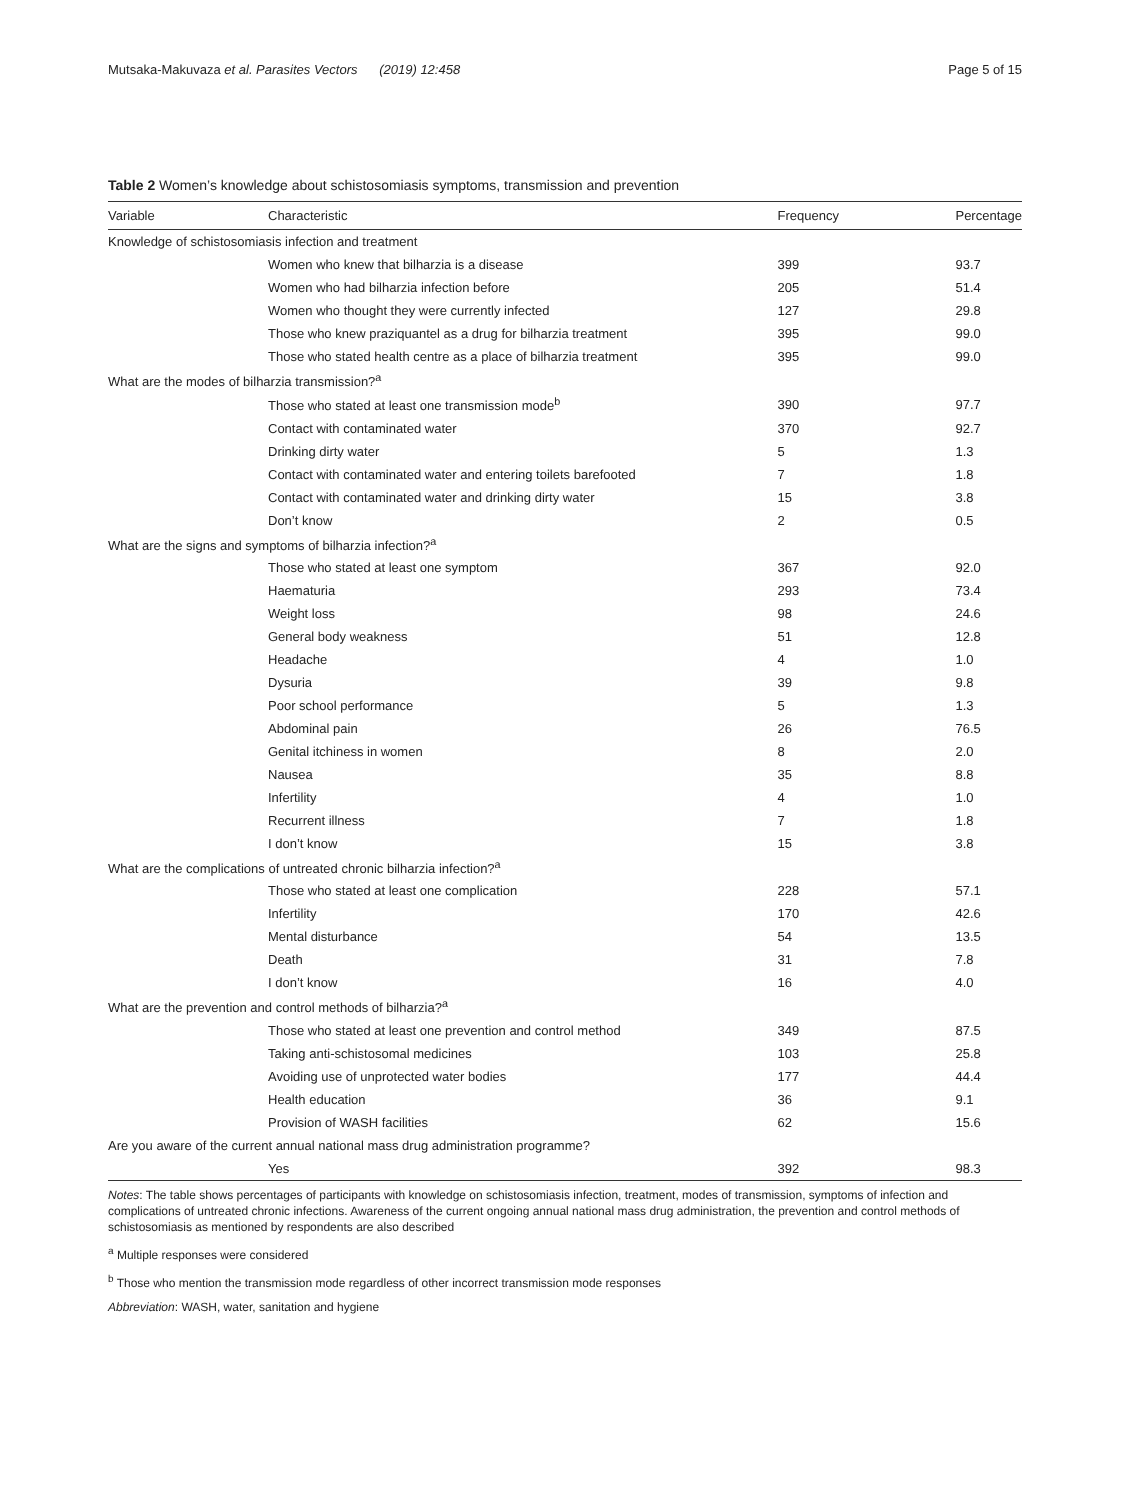Mutsaka-Makuvaza et al. Parasites Vectors (2019) 12:458 Page 5 of 15
Table 2 Women’s knowledge about schistosomiasis symptoms, transmission and prevention
| Variable | Characteristic | Frequency | Percentage |
| --- | --- | --- | --- |
| Knowledge of schistosomiasis infection and treatment | | | |
| | Women who knew that bilharzia is a disease | 399 | 93.7 |
| | Women who had bilharzia infection before | 205 | 51.4 |
| | Women who thought they were currently infected | 127 | 29.8 |
| | Those who knew praziquantel as a drug for bilharzia treatment | 395 | 99.0 |
| | Those who stated health centre as a place of bilharzia treatment | 395 | 99.0 |
| What are the modes of bilharzia transmission?<sup>a</sup> | | | |
| | Those who stated at least one transmission mode<sup>b</sup> | 390 | 97.7 |
| | Contact with contaminated water | 370 | 92.7 |
| | Drinking dirty water | 5 | 1.3 |
| | Contact with contaminated water and entering toilets barefooted | 7 | 1.8 |
| | Contact with contaminated water and drinking dirty water | 15 | 3.8 |
| | Don’t know | 2 | 0.5 |
| What are the signs and symptoms of bilharzia infection?<sup>a</sup> | | | |
| | Those who stated at least one symptom | 367 | 92.0 |
| | Haematuria | 293 | 73.4 |
| | Weight loss | 98 | 24.6 |
| | General body weakness | 51 | 12.8 |
| | Headache | 4 | 1.0 |
| | Dysuria | 39 | 9.8 |
| | Poor school performance | 5 | 1.3 |
| | Abdominal pain | 26 | 76.5 |
| | Genital itchiness in women | 8 | 2.0 |
| | Nausea | 35 | 8.8 |
| | Infertility | 4 | 1.0 |
| | Recurrent illness | 7 | 1.8 |
| | I don’t know | 15 | 3.8 |
| What are the complications of untreated chronic bilharzia infection?<sup>a</sup> | | | |
| | Those who stated at least one complication | 228 | 57.1 |
| | Infertility | 170 | 42.6 |
| | Mental disturbance | 54 | 13.5 |
| | Death | 31 | 7.8 |
| | I don’t know | 16 | 4.0 |
| What are the prevention and control methods of bilharzia?<sup>a</sup> | | | |
| | Those who stated at least one prevention and control method | 349 | 87.5 |
| | Taking anti-schistosomal medicines | 103 | 25.8 |
| | Avoiding use of unprotected water bodies | 177 | 44.4 |
| | Health education | 36 | 9.1 |
| | Provision of WASH facilities | 62 | 15.6 |
| Are you aware of the current annual national mass drug administration programme? | | | |
| | Yes | 392 | 98.3 |
Notes: The table shows percentages of participants with knowledge on schistosomiasis infection, treatment, modes of transmission, symptoms of infection and complications of untreated chronic infections. Awareness of the current ongoing annual national mass drug administration, the prevention and control methods of schistosomiasis as mentioned by respondents are also described
<sup>a</sup> Multiple responses were considered
<sup>b</sup> Those who mention the transmission mode regardless of other incorrect transmission mode responses
Abbreviation: WASH, water, sanitation and hygiene